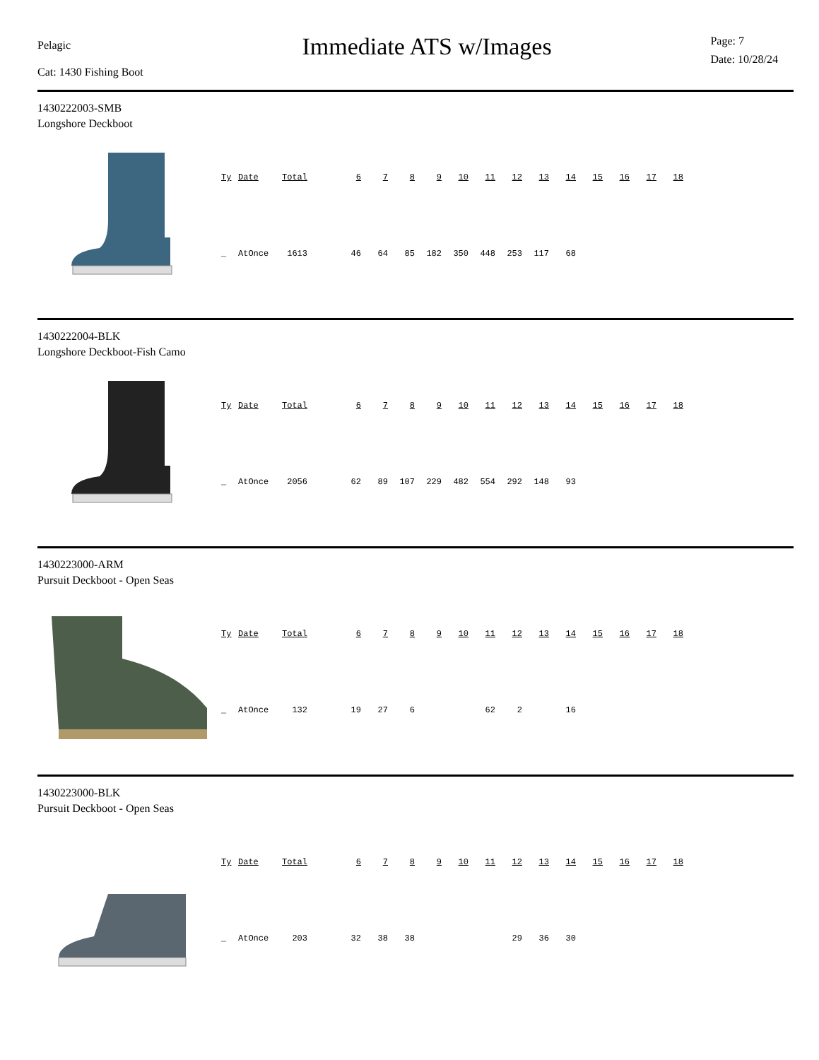Pelagic
Cat: 1430 Fishing Boot
Immediate ATS w/Images
Page: 7
Date: 10/28/24
1430222003-SMB
Longshore Deckboot
| Ty | Date | Total | | 6 | 7 | 8 | 9 | 10 | 11 | 12 | 13 | 14 | 15 | 16 | 17 | 18 |
| --- | --- | --- | --- | --- | --- | --- | --- | --- | --- | --- | --- | --- | --- | --- | --- | --- |
| _ | AtOnce | 1613 | | 46 | 64 | 85 | 182 | 350 | 448 | 253 | 117 | 68 | | | | |
1430222004-BLK
Longshore Deckboot-Fish Camo
| Ty | Date | Total | | 6 | 7 | 8 | 9 | 10 | 11 | 12 | 13 | 14 | 15 | 16 | 17 | 18 |
| --- | --- | --- | --- | --- | --- | --- | --- | --- | --- | --- | --- | --- | --- | --- | --- | --- |
| _ | AtOnce | 2056 | | 62 | 89 | 107 | 229 | 482 | 554 | 292 | 148 | 93 | | | | |
1430223000-ARM
Pursuit Deckboot - Open Seas
| Ty | Date | Total | | 6 | 7 | 8 | 9 | 10 | 11 | 12 | 13 | 14 | 15 | 16 | 17 | 18 |
| --- | --- | --- | --- | --- | --- | --- | --- | --- | --- | --- | --- | --- | --- | --- | --- | --- |
| _ | AtOnce | 132 | | 19 | 27 | 6 | | | 62 | 2 | | 16 | | | | |
1430223000-BLK
Pursuit Deckboot - Open Seas
| Ty | Date | Total | | 6 | 7 | 8 | 9 | 10 | 11 | 12 | 13 | 14 | 15 | 16 | 17 | 18 |
| --- | --- | --- | --- | --- | --- | --- | --- | --- | --- | --- | --- | --- | --- | --- | --- | --- |
| _ | AtOnce | 203 | | 32 | 38 | 38 | | | | 29 | 36 | 30 | | | | |